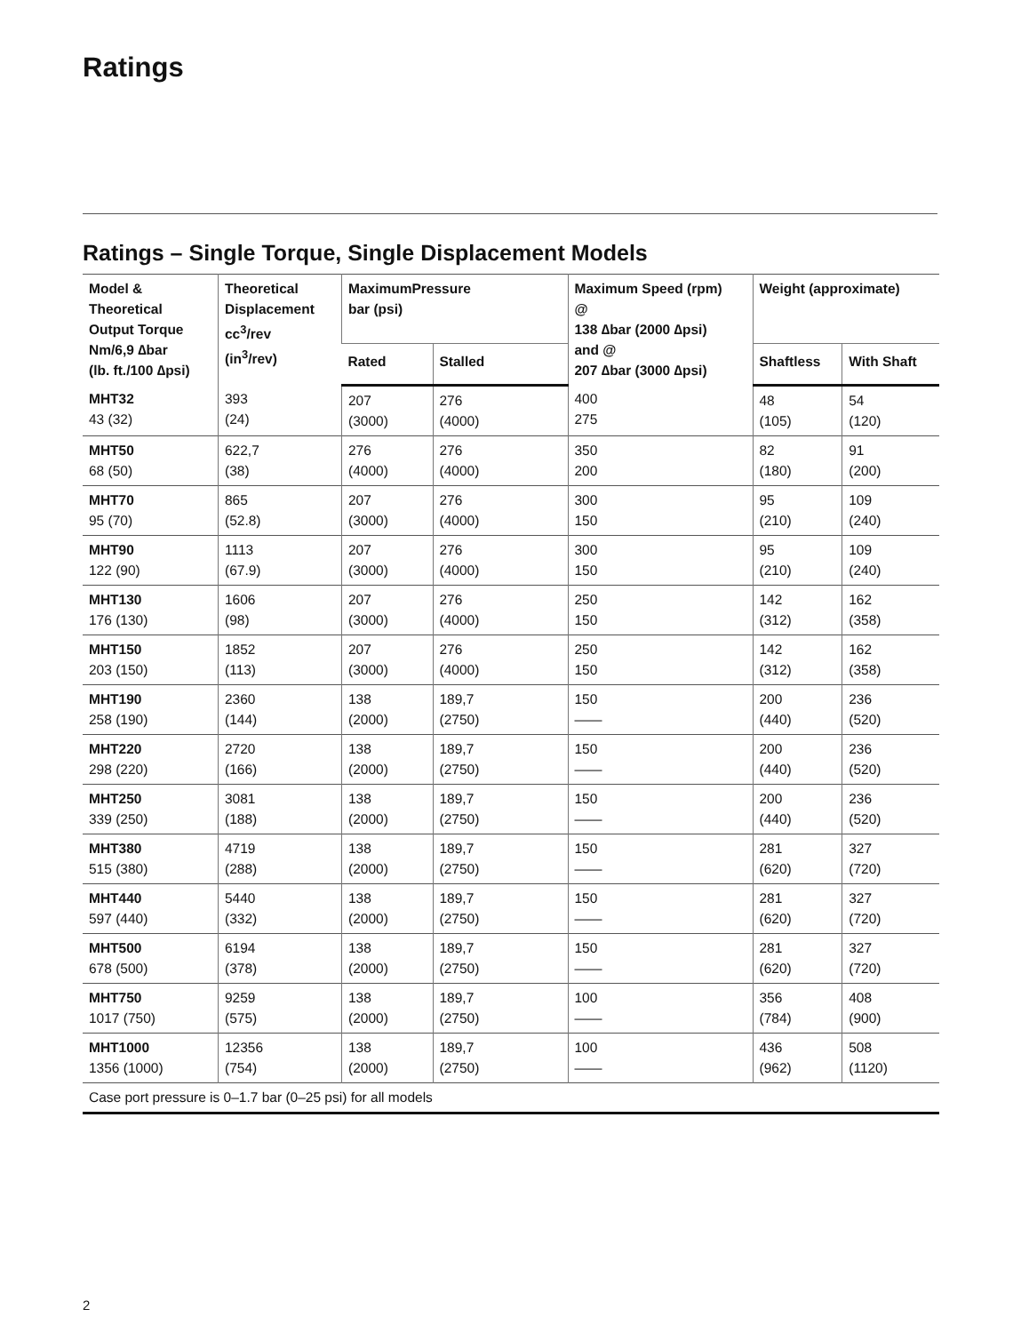Ratings
Ratings – Single Torque, Single Displacement Models
| Model & Theoretical Output Torque Nm/6,9 ∆bar (lb. ft./100 ∆psi) | Theoretical Displacement cc<sup>3</sup>/rev (in<sup>3</sup>/rev) | MaximumPressure bar (psi) | | Maximum Speed (rpm) @ 138 ∆bar (2000 ∆psi) and @ 207 ∆bar (3000 ∆psi) | Weight (approximate) | |
| --- | --- | --- | --- | --- | --- | --- |
| | | Rated | Stalled | | Shaftless | With Shaft |
| MHT32 43 (32) | 393 (24) | 207 (3000) | 276 (4000) | 400 275 | 48 (105) | 54 (120) |
| MHT50 68 (50) | 622,7 (38) | 276 (4000) | 276 (4000) | 350 200 | 82 (180) | 91 (200) |
| MHT70 95 (70) | 865 (52.8) | 207 (3000) | 276 (4000) | 300 150 | 95 (210) | 109 (240) |
| MHT90 122 (90) | 1113 (67.9) | 207 (3000) | 276 (4000) | 300 150 | 95 (210) | 109 (240) |
| MHT130 176 (130) | 1606 (98) | 207 (3000) | 276 (4000) | 250 150 | 142 (312) | 162 (358) |
| MHT150 203 (150) | 1852 (113) | 207 (3000) | 276 (4000) | 250 150 | 142 (312) | 162 (358) |
| MHT190 258 (190) | 2360 (144) | 138 (2000) | 189,7 (2750) | 150 —— | 200 (440) | 236 (520) |
| MHT220 298 (220) | 2720 (166) | 138 (2000) | 189,7 (2750) | 150 —— | 200 (440) | 236 (520) |
| MHT250 339 (250) | 3081 (188) | 138 (2000) | 189,7 (2750) | 150 —— | 200 (440) | 236 (520) |
| MHT380 515 (380) | 4719 (288) | 138 (2000) | 189,7 (2750) | 150 —— | 281 (620) | 327 (720) |
| MHT440 597 (440) | 5440 (332) | 138 (2000) | 189,7 (2750) | 150 —— | 281 (620) | 327 (720) |
| MHT500 678 (500) | 6194 (378) | 138 (2000) | 189,7 (2750) | 150 —— | 281 (620) | 327 (720) |
| MHT750 1017 (750) | 9259 (575) | 138 (2000) | 189,7 (2750) | 100 —— | 356 (784) | 408 (900) |
| MHT1000 1356 (1000) | 12356 (754) | 138 (2000) | 189,7 (2750) | 100 —— | 436 (962) | 508 (1120) |
| Case port pressure is 0–1.7 bar (0–25 psi) for all models | | | | | | |
2